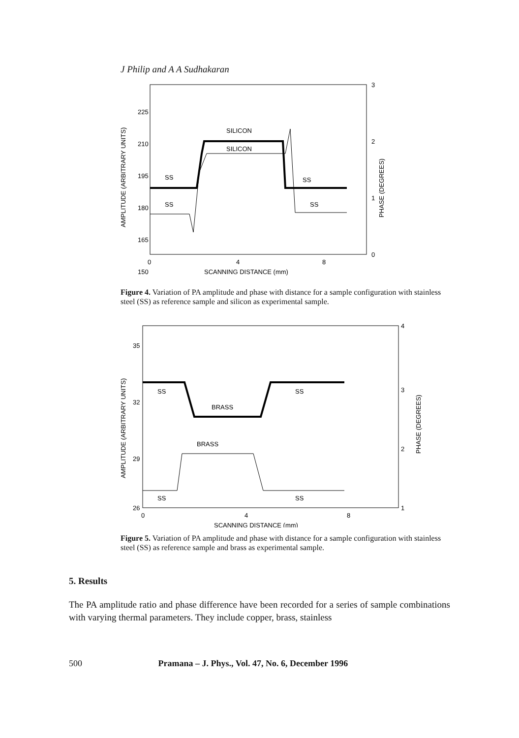J Philip and A A Sudhakaran
225
210
195
180
165
150
3
2
1
0
0
4
8
SCANNING DISTANCE (mm)
AMPLITUDE (ARBITRARY UNITS)
PHASE (DEGREES)
SILICON
SILICON
SS
SS
SS
SS
Figure 4. Variation of PA amplitude and phase with distance for a sample configuration with stainless steel (SS) as reference sample and silicon as experimental sample.
35
32
29
26
4
3
2
1
0
4
8
SCANNING DISTANCE (mm)
AMPLITUDE (ARBITRARY UNITS)
PHASE (DEGREES)
SS
SS
BRASS
BRASS
SS
SS
Figure 5. Variation of PA amplitude and phase with distance for a sample configuration with stainless steel (SS) as reference sample and brass as experimental sample.
5. Results
The PA amplitude ratio and phase difference have been recorded for a series of sample combinations with varying thermal parameters. They include copper, brass, stainless
500 Pramana – J. Phys., Vol. 47, No. 6, December 1996